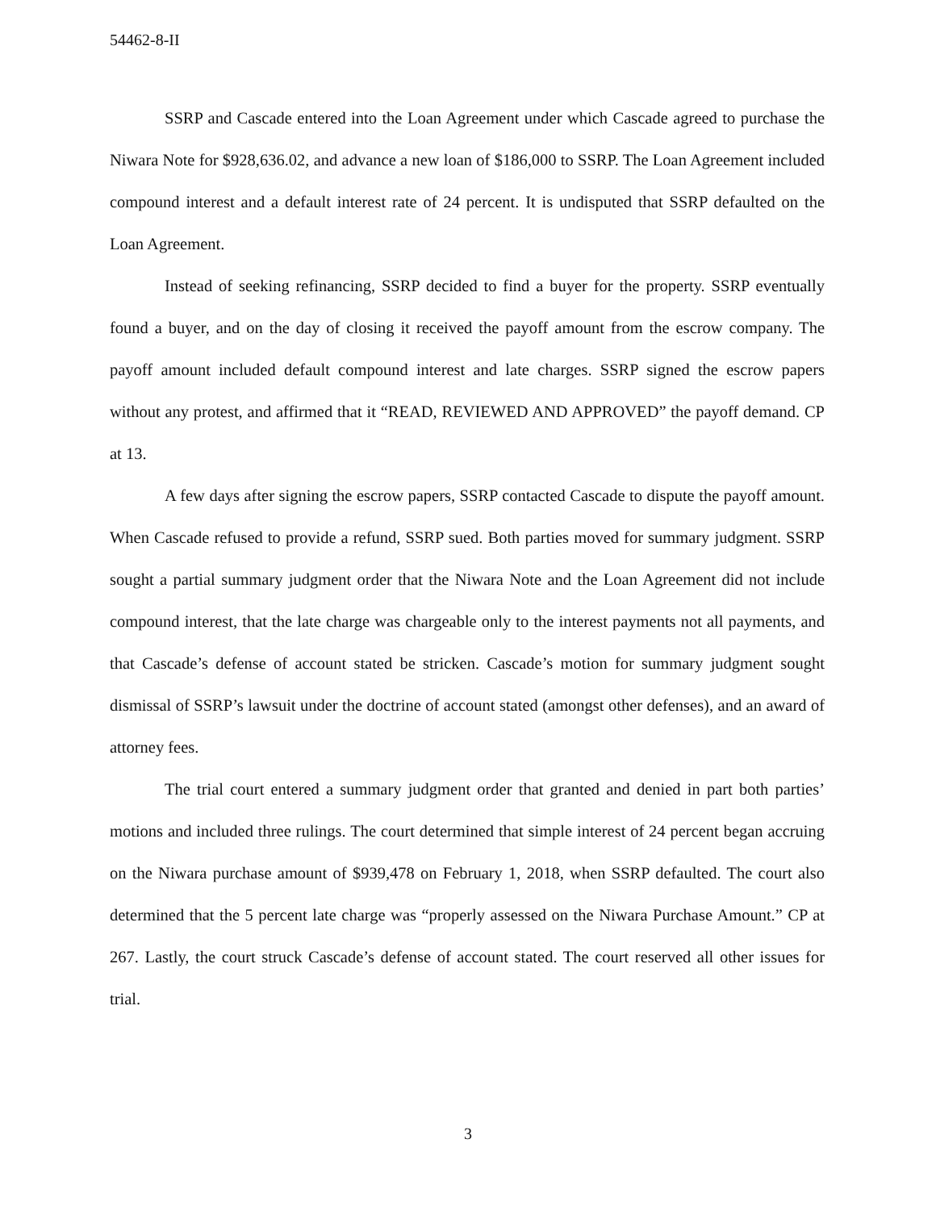54462-8-II
SSRP and Cascade entered into the Loan Agreement under which Cascade agreed to purchase the Niwara Note for $928,636.02, and advance a new loan of $186,000 to SSRP. The Loan Agreement included compound interest and a default interest rate of 24 percent. It is undisputed that SSRP defaulted on the Loan Agreement.
Instead of seeking refinancing, SSRP decided to find a buyer for the property. SSRP eventually found a buyer, and on the day of closing it received the payoff amount from the escrow company. The payoff amount included default compound interest and late charges. SSRP signed the escrow papers without any protest, and affirmed that it “READ, REVIEWED AND APPROVED” the payoff demand. CP at 13.
A few days after signing the escrow papers, SSRP contacted Cascade to dispute the payoff amount. When Cascade refused to provide a refund, SSRP sued. Both parties moved for summary judgment. SSRP sought a partial summary judgment order that the Niwara Note and the Loan Agreement did not include compound interest, that the late charge was chargeable only to the interest payments not all payments, and that Cascade’s defense of account stated be stricken. Cascade’s motion for summary judgment sought dismissal of SSRP’s lawsuit under the doctrine of account stated (amongst other defenses), and an award of attorney fees.
The trial court entered a summary judgment order that granted and denied in part both parties’ motions and included three rulings. The court determined that simple interest of 24 percent began accruing on the Niwara purchase amount of $939,478 on February 1, 2018, when SSRP defaulted. The court also determined that the 5 percent late charge was “properly assessed on the Niwara Purchase Amount.” CP at 267. Lastly, the court struck Cascade’s defense of account stated. The court reserved all other issues for trial.
3